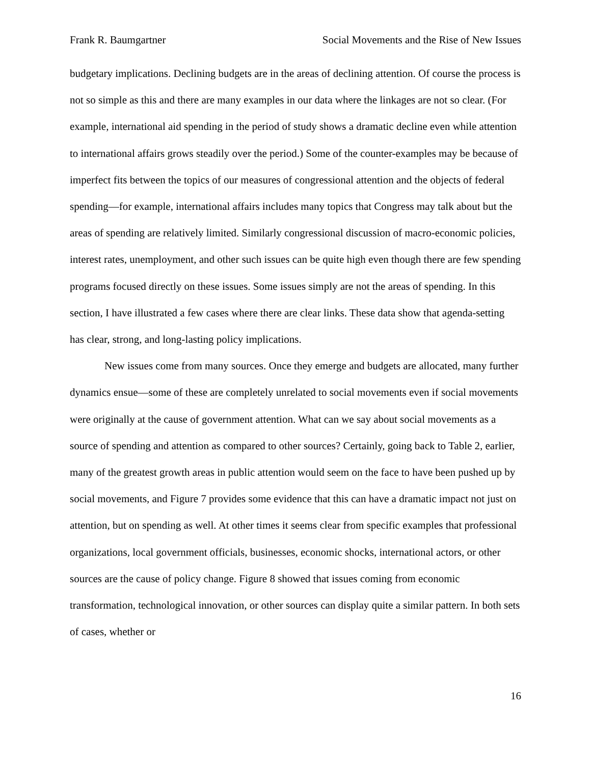Frank R. Baumgartner Social Movements and the Rise of New Issues
budgetary implications. Declining budgets are in the areas of declining attention. Of course the process is not so simple as this and there are many examples in our data where the linkages are not so clear. (For example, international aid spending in the period of study shows a dramatic decline even while attention to international affairs grows steadily over the period.) Some of the counter-examples may be because of imperfect fits between the topics of our measures of congressional attention and the objects of federal spending—for example, international affairs includes many topics that Congress may talk about but the areas of spending are relatively limited. Similarly congressional discussion of macro-economic policies, interest rates, unemployment, and other such issues can be quite high even though there are few spending programs focused directly on these issues. Some issues simply are not the areas of spending. In this section, I have illustrated a few cases where there are clear links. These data show that agenda-setting has clear, strong, and long-lasting policy implications.
New issues come from many sources. Once they emerge and budgets are allocated, many further dynamics ensue—some of these are completely unrelated to social movements even if social movements were originally at the cause of government attention. What can we say about social movements as a source of spending and attention as compared to other sources? Certainly, going back to Table 2, earlier, many of the greatest growth areas in public attention would seem on the face to have been pushed up by social movements, and Figure 7 provides some evidence that this can have a dramatic impact not just on attention, but on spending as well. At other times it seems clear from specific examples that professional organizations, local government officials, businesses, economic shocks, international actors, or other sources are the cause of policy change. Figure 8 showed that issues coming from economic transformation, technological innovation, or other sources can display quite a similar pattern. In both sets of cases, whether or
16